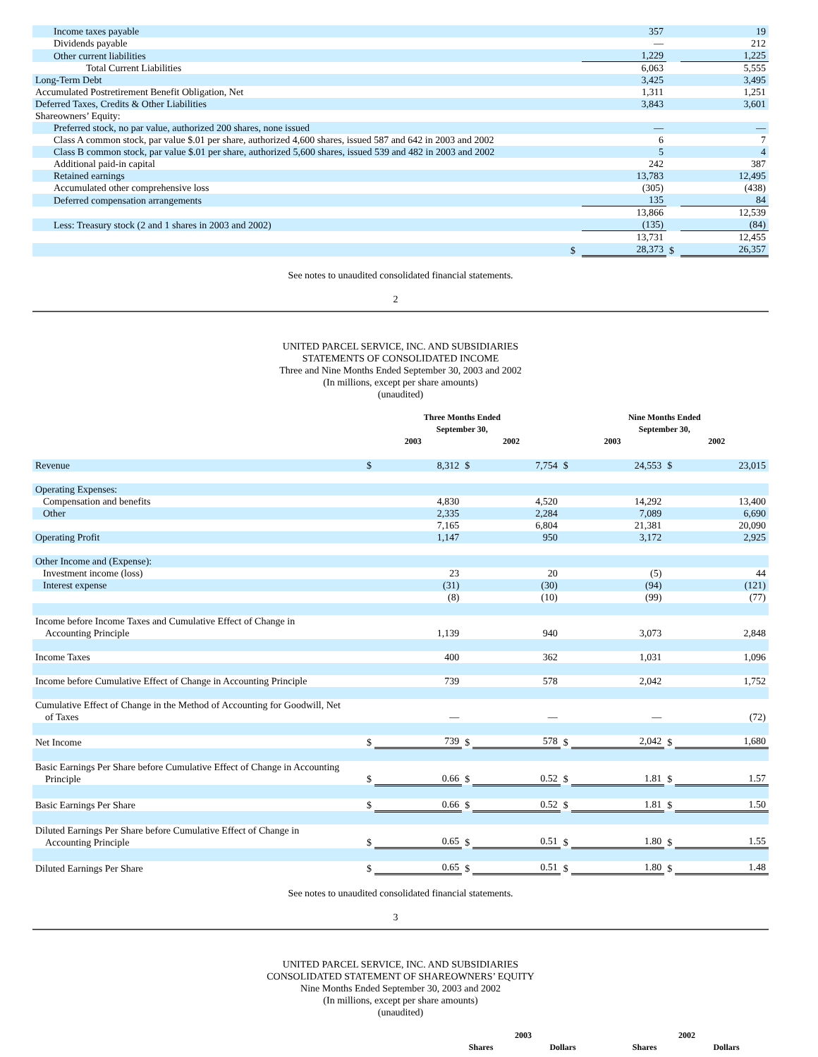| Income taxes payable | | 357 | | 19 |
| Dividends payable | | — | | 212 |
| Other current liabilities | | 1,229 | | 1,225 |
| Total Current Liabilities | | 6,063 | | 5,555 |
| Long-Term Debt | | 3,425 | | 3,495 |
| Accumulated Postretirement Benefit Obligation, Net | | 1,311 | | 1,251 |
| Deferred Taxes, Credits & Other Liabilities | | 3,843 | | 3,601 |
| Shareowners’ Equity: | | | | |
| Preferred stock, no par value, authorized 200 shares, none issued | | — | | — |
| Class A common stock, par value $.01 per share, authorized 4,600 shares, issued 587 and 642 in 2003 and 2002 | | 6 | | 7 |
| Class B common stock, par value $.01 per share, authorized 5,600 shares, issued 539 and 482 in 2003 and 2002 | | 5 | | 4 |
| Additional paid-in capital | | 242 | | 387 |
| Retained earnings | | 13,783 | | 12,495 |
| Accumulated other comprehensive loss | | (305) | | (438) |
| Deferred compensation arrangements | | 135 | | 84 |
| | | 13,866 | | 12,539 |
| Less: Treasury stock (2 and 1 shares in 2003 and 2002) | | (135) | | (84) |
| | | 13,731 | | 12,455 |
| | $ | 28,373 | $ | 26,357 |
See notes to unaudited consolidated financial statements.
2
UNITED PARCEL SERVICE, INC. AND SUBSIDIARIES
STATEMENTS OF CONSOLIDATED INCOME
Three and Nine Months Ended September 30, 2003 and 2002
(In millions, except per share amounts)
(unaudited)
| | Three Months Ended September 30, | | | | Nine Months Ended September 30, | | | |
| --- | --- | --- | --- | --- | --- | --- | --- | --- |
| | 2003 | | 2002 | | 2003 | | 2002 | |
| Revenue | $ | 8,312 | $ | 7,754 | $ | 24,553 | $ | 23,015 |
| Operating Expenses: | | | | | | | | |
| Compensation and benefits | | 4,830 | | 4,520 | | 14,292 | | 13,400 |
| Other | | 2,335 | | 2,284 | | 7,089 | | 6,690 |
| | | 7,165 | | 6,804 | | 21,381 | | 20,090 |
| Operating Profit | | 1,147 | | 950 | | 3,172 | | 2,925 |
| Other Income and (Expense): | | | | | | | | |
| Investment income (loss) | | 23 | | 20 | | (5) | | 44 |
| Interest expense | | (31) | | (30) | | (94) | | (121) |
| | | (8) | | (10) | | (99) | | (77) |
| Income before Income Taxes and Cumulative Effect of Change in Accounting Principle | | 1,139 | | 940 | | 3,073 | | 2,848 |
| Income Taxes | | 400 | | 362 | | 1,031 | | 1,096 |
| Income before Cumulative Effect of Change in Accounting Principle | | 739 | | 578 | | 2,042 | | 1,752 |
| Cumulative Effect of Change in the Method of Accounting for Goodwill, Net of Taxes | | — | | — | | — | | (72) |
| Net Income | $ | 739 | $ | 578 | $ | 2,042 | $ | 1,680 |
| Basic Earnings Per Share before Cumulative Effect of Change in Accounting Principle | $ | 0.66 | $ | 0.52 | $ | 1.81 | $ | 1.57 |
| Basic Earnings Per Share | $ | 0.66 | $ | 0.52 | $ | 1.81 | $ | 1.50 |
| Diluted Earnings Per Share before Cumulative Effect of Change in Accounting Principle | $ | 0.65 | $ | 0.51 | $ | 1.80 | $ | 1.55 |
| Diluted Earnings Per Share | $ | 0.65 | $ | 0.51 | $ | 1.80 | $ | 1.48 |
See notes to unaudited consolidated financial statements.
3
UNITED PARCEL SERVICE, INC. AND SUBSIDIARIES
CONSOLIDATED STATEMENT OF SHAREOWNERS’ EQUITY
Nine Months Ended September 30, 2003 and 2002
(In millions, except per share amounts)
(unaudited)
| | 2003 | | 2002 | |
| --- | --- | --- | --- | --- |
| | Shares | Dollars | Shares | Dollars |